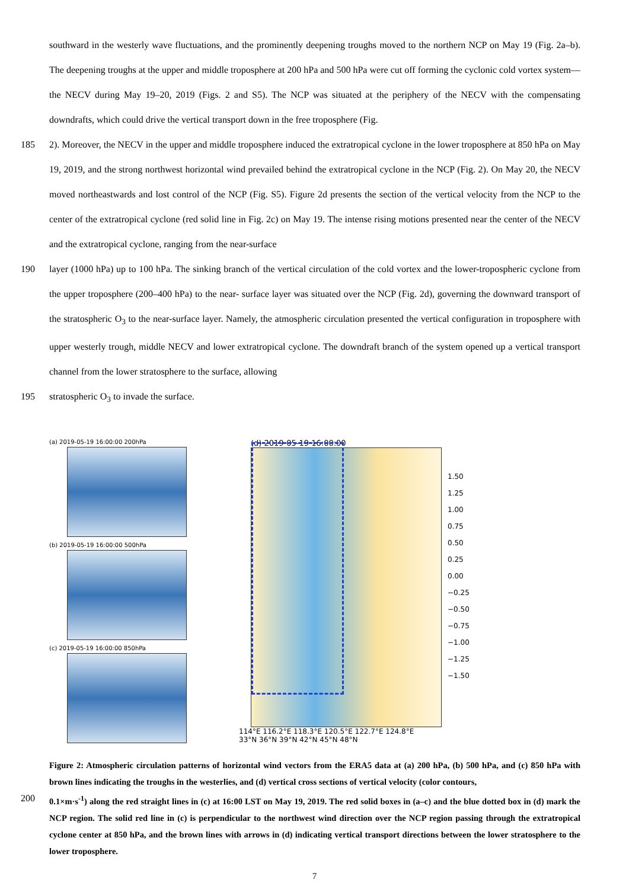southward in the westerly wave fluctuations, and the prominently deepening troughs moved to the northern NCP on May 19 (Fig. 2a–b). The deepening troughs at the upper and middle troposphere at 200 hPa and 500 hPa were cut off forming the cyclonic cold vortex system—the NECV during May 19–20, 2019 (Figs. 2 and S5). The NCP was situated at the periphery of the NECV with the compensating downdrafts, which could drive the vertical transport down in the free troposphere (Fig.
185 2). Moreover, the NECV in the upper and middle troposphere induced the extratropical cyclone in the lower troposphere at 850 hPa on May 19, 2019, and the strong northwest horizontal wind prevailed behind the extratropical cyclone in the NCP (Fig. 2). On May 20, the NECV moved northeastwards and lost control of the NCP (Fig. S5). Figure 2d presents the section of the vertical velocity from the NCP to the center of the extratropical cyclone (red solid line in Fig. 2c) on May 19. The intense rising motions presented near the center of the NECV and the extratropical cyclone, ranging from the near-surface
190 layer (1000 hPa) up to 100 hPa. The sinking branch of the vertical circulation of the cold vortex and the lower-tropospheric cyclone from the upper troposphere (200–400 hPa) to the near- surface layer was situated over the NCP (Fig. 2d), governing the downward transport of the stratospheric O<sub>3</sub> to the near-surface layer. Namely, the atmospheric circulation presented the vertical configuration in troposphere with upper westerly trough, middle NECV and lower extratropical cyclone. The downdraft branch of the system opened up a vertical transport channel from the lower stratosphere to the surface, allowing
195 stratospheric O<sub>3</sub> to invade the surface.
(a) 2019-05-19 16:00:00 200hPa
(b) 2019-05-19 16:00:00 500hPa
(c) 2019-05-19 16:00:00 850hPa
(d) 2019-05-19 16:00:00
114°E 116.2°E 118.3°E 120.5°E 122.7°E 124.8°E
33°N 36°N 39°N 42°N 45°N 48°N
1.50
1.25
1.00
0.75
0.50
0.25
0.00
−0.25
−0.50
−0.75
−1.00
−1.25
−1.50
Figure 2: Atmospheric circulation patterns of horizontal wind vectors from the ERA5 data at (a) 200 hPa, (b) 500 hPa, and (c) 850 hPa with brown lines indicating the troughs in the westerlies, and (d) vertical cross sections of vertical velocity (color contours,
200 0.1×m·s<sup>-1</sup>) along the red straight lines in (c) at 16:00 LST on May 19, 2019. The red solid boxes in (a–c) and the blue dotted box in (d) mark the NCP region. The solid red line in (c) is perpendicular to the northwest wind direction over the NCP region passing through the extratropical cyclone center at 850 hPa, and the brown lines with arrows in (d) indicating vertical transport directions between the lower stratosphere to the lower troposphere.
7